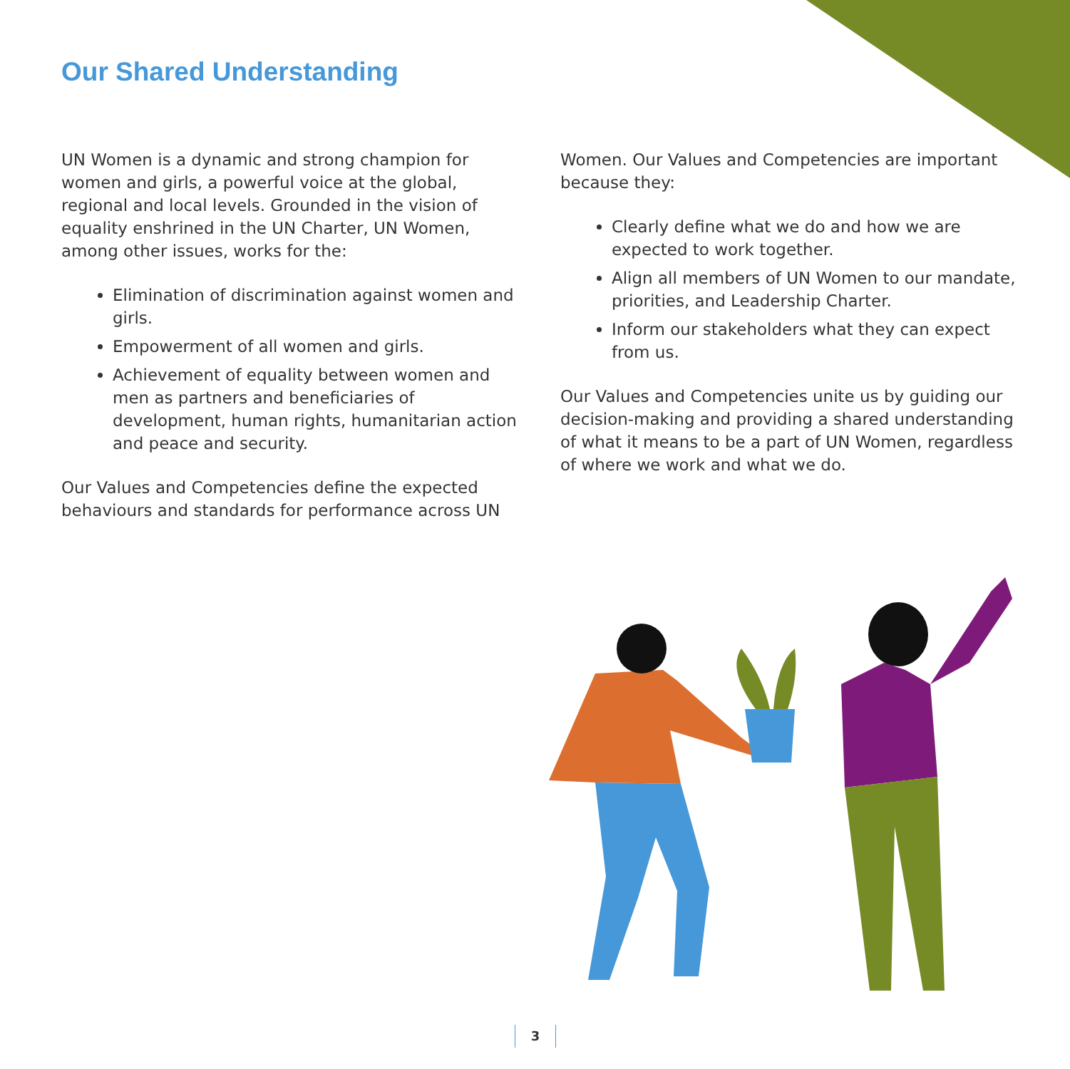Our Shared Understanding
UN Women is a dynamic and strong champion for women and girls, a powerful voice at the global, regional and local levels. Grounded in the vision of equality enshrined in the UN Charter, UN Women, among other issues, works for the:
Elimination of discrimination against women and girls.
Empowerment of all women and girls.
Achievement of equality between women and men as partners and beneficiaries of development, human rights, humanitarian action and peace and security.
Our Values and Competencies define the expected behaviours and standards for performance across UN
Women. Our Values and Competencies are important because they:
Clearly define what we do and how we are expected to work together.
Align all members of UN Women to our mandate, priorities, and Leadership Charter.
Inform our stakeholders what they can expect from us.
Our Values and Competencies unite us by guiding our decision-making and providing a shared understanding of what it means to be a part of UN Women, regardless of where we work and what we do.
3